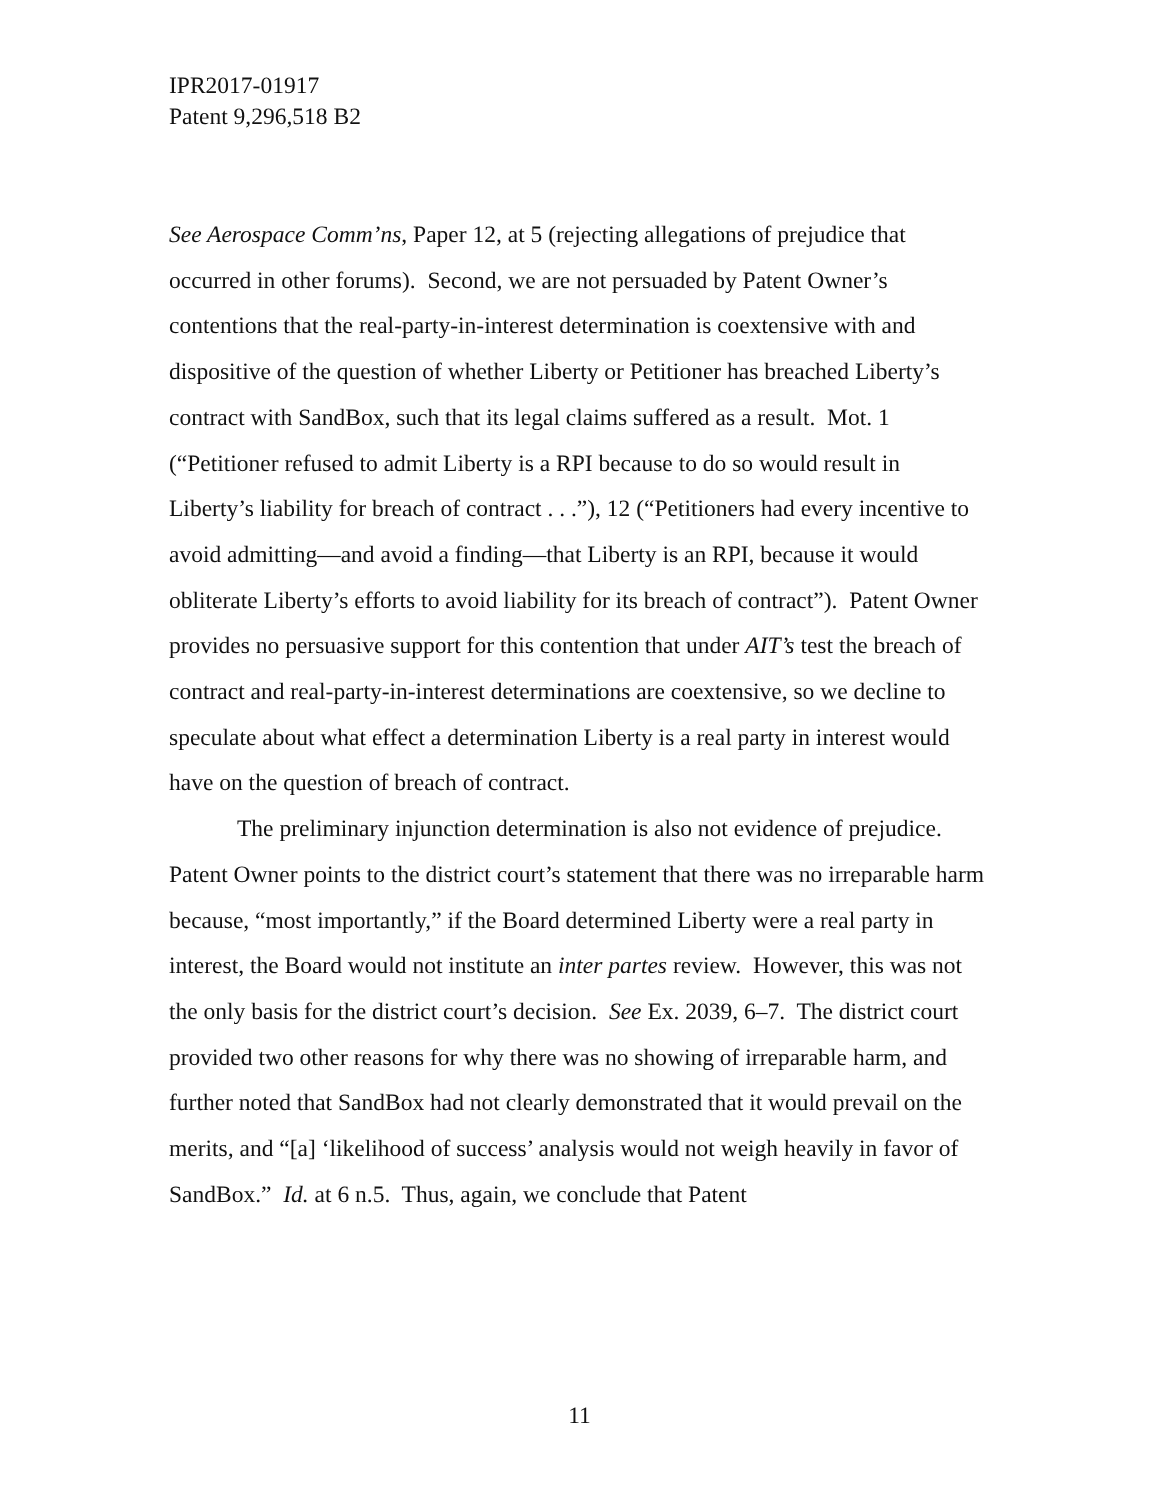IPR2017-01917
Patent 9,296,518 B2
See Aerospace Comm’ns, Paper 12, at 5 (rejecting allegations of prejudice that occurred in other forums). Second, we are not persuaded by Patent Owner’s contentions that the real-party-in-interest determination is coextensive with and dispositive of the question of whether Liberty or Petitioner has breached Liberty’s contract with SandBox, such that its legal claims suffered as a result. Mot. 1 (“Petitioner refused to admit Liberty is a RPI because to do so would result in Liberty’s liability for breach of contract . . .”), 12 (“Petitioners had every incentive to avoid admitting—and avoid a finding—that Liberty is an RPI, because it would obliterate Liberty’s efforts to avoid liability for its breach of contract”). Patent Owner provides no persuasive support for this contention that under AIT’s test the breach of contract and real-party-in-interest determinations are coextensive, so we decline to speculate about what effect a determination Liberty is a real party in interest would have on the question of breach of contract.
The preliminary injunction determination is also not evidence of prejudice. Patent Owner points to the district court’s statement that there was no irreparable harm because, “most importantly,” if the Board determined Liberty were a real party in interest, the Board would not institute an inter partes review. However, this was not the only basis for the district court’s decision. See Ex. 2039, 6–7. The district court provided two other reasons for why there was no showing of irreparable harm, and further noted that SandBox had not clearly demonstrated that it would prevail on the merits, and “[a] ‘likelihood of success’ analysis would not weigh heavily in favor of SandBox.” Id. at 6 n.5. Thus, again, we conclude that Patent
11